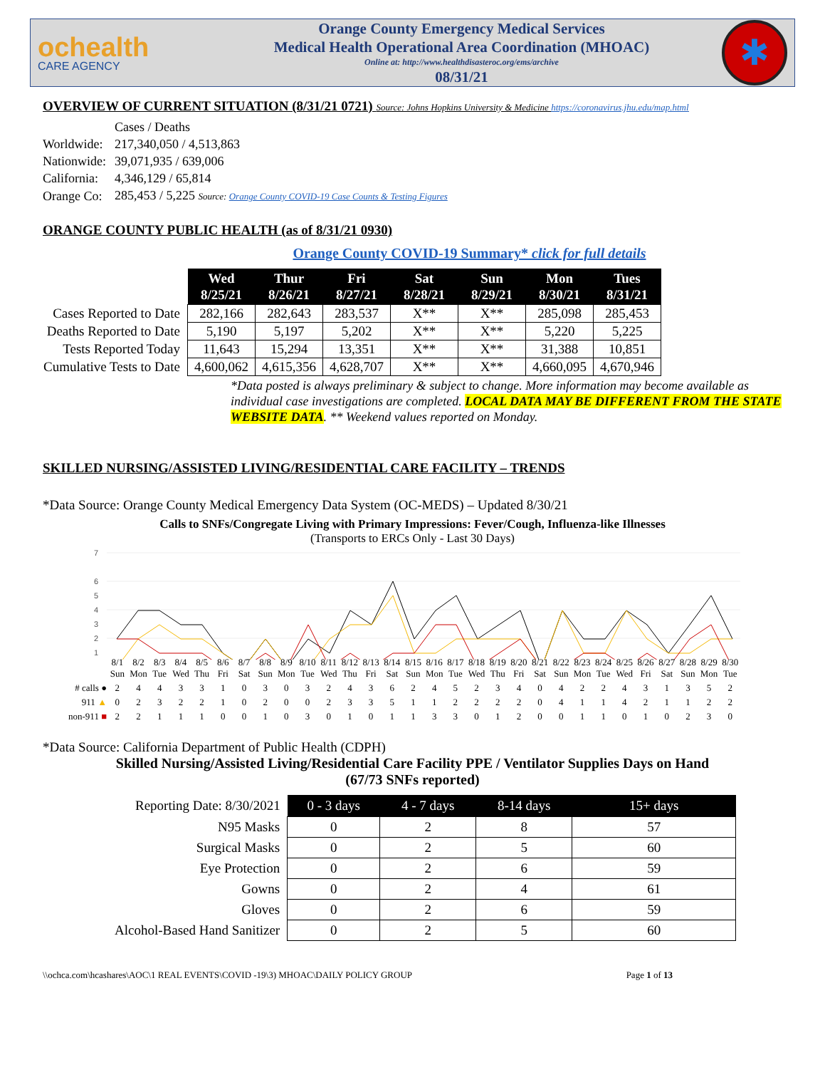ochealth
CARE AGENCY
Orange County Emergency Medical Services
Medical Health Operational Area Coordination (MHOAC)
Online at: http://www.healthdisasteroc.org/ems/archive
08/31/21
✱
OVERVIEW OF CURRENT SITUATION (8/31/21 0721) Source: Johns Hopkins University & Medicine https://coronavirus.jhu.edu/map.html
| | Cases / Deaths |
| Worldwide: | 217,340,050 / 4,513,863 |
| Nationwide: | 39,071,935 / 639,006 |
| California: | 4,346,129 / 65,814 |
| Orange Co: | 285,453 / 5,225 Source: Orange County COVID-19 Case Counts & Testing Figures |
ORANGE COUNTY PUBLIC HEALTH (as of 8/31/21 0930)
Orange County COVID-19 Summary* click for full details
| | Wed 8/25/21 | Thur 8/26/21 | Fri 8/27/21 | Sat 8/28/21 | Sun 8/29/21 | Mon 8/30/21 | Tues 8/31/21 |
| Cases Reported to Date | 282,166 | 282,643 | 283,537 | X** | X** | 285,098 | 285,453 |
| Deaths Reported to Date | 5,190 | 5,197 | 5,202 | X** | X** | 5,220 | 5,225 |
| Tests Reported Today | 11,643 | 15,294 | 13,351 | X** | X** | 31,388 | 10,851 |
| Cumulative Tests to Date | 4,600,062 | 4,615,356 | 4,628,707 | X** | X** | 4,660,095 | 4,670,946 |
*Data posted is always preliminary & subject to change. More information may become available as individual case investigations are completed. LOCAL DATA MAY BE DIFFERENT FROM THE STATE WEBSITE DATA. ** Weekend values reported on Monday.
SKILLED NURSING/ASSISTED LIVING/RESIDENTIAL CARE FACILITY – TRENDS
*Data Source: Orange County Medical Emergency Data System (OC-MEDS) – Updated 8/30/21
Calls to SNFs/Congregate Living with Primary Impressions: Fever/Cough, Influenza-like Illnesses
(Transports to ERCs Only - Last 30 Days)
7
6
5
4
3
2
1
| | 8/1 Sun | 8/2 Mon | 8/3 Tue | 8/4 Wed | 8/5 Thu | 8/6 Fri | 8/7 Sat | 8/8 Sun | 8/9 Mon | 8/10 Tue | 8/11 Wed | 8/12 Thu | 8/13 Fri | 8/14 Sat | 8/15 Sun | 8/16 Mon | 8/17 Tue | 8/18 Wed | 8/19 Thu | 8/20 Fri | 8/21 Sat | 8/22 Sun | 8/23 Mon | 8/24 Tue | 8/25 Wed | 8/26 Fri | 8/27 Sat | 8/28 Sun | 8/29 Mon | 8/30 Tue |
| # calls ● | 2 | 4 | 4 | 3 | 3 | 1 | 0 | 3 | 0 | 3 | 2 | 4 | 3 | 6 | 2 | 4 | 5 | 2 | 3 | 4 | 0 | 4 | 2 | 2 | 4 | 3 | 1 | 3 | 5 | 2 |
| 911 ▲ | 0 | 2 | 3 | 2 | 2 | 1 | 0 | 2 | 0 | 0 | 2 | 3 | 3 | 5 | 1 | 1 | 2 | 2 | 2 | 2 | 0 | 4 | 1 | 1 | 4 | 2 | 1 | 1 | 2 | 2 |
| non-911 ■ | 2 | 2 | 1 | 1 | 1 | 0 | 0 | 1 | 0 | 3 | 0 | 1 | 0 | 1 | 1 | 3 | 3 | 0 | 1 | 2 | 0 | 0 | 1 | 1 | 0 | 1 | 0 | 2 | 3 | 0 |
*Data Source: California Department of Public Health (CDPH)
Skilled Nursing/Assisted Living/Residential Care Facility PPE / Ventilator Supplies Days on Hand
(67/73 SNFs reported)
| Reporting Date: 8/30/2021 | 0 - 3 days | 4 - 7 days | 8-14 days | 15+ days |
| N95 Masks | 0 | 2 | 8 | 57 |
| Surgical Masks | 0 | 2 | 5 | 60 |
| Eye Protection | 0 | 2 | 6 | 59 |
| Gowns | 0 | 2 | 4 | 61 |
| Gloves | 0 | 2 | 6 | 59 |
| Alcohol-Based Hand Sanitizer | 0 | 2 | 5 | 60 |
\\ochca.com\hcashares\AOC\1 REAL EVENTS\COVID -19\3) MHOAC\DAILY POLICY GROUP Page 1 of 13